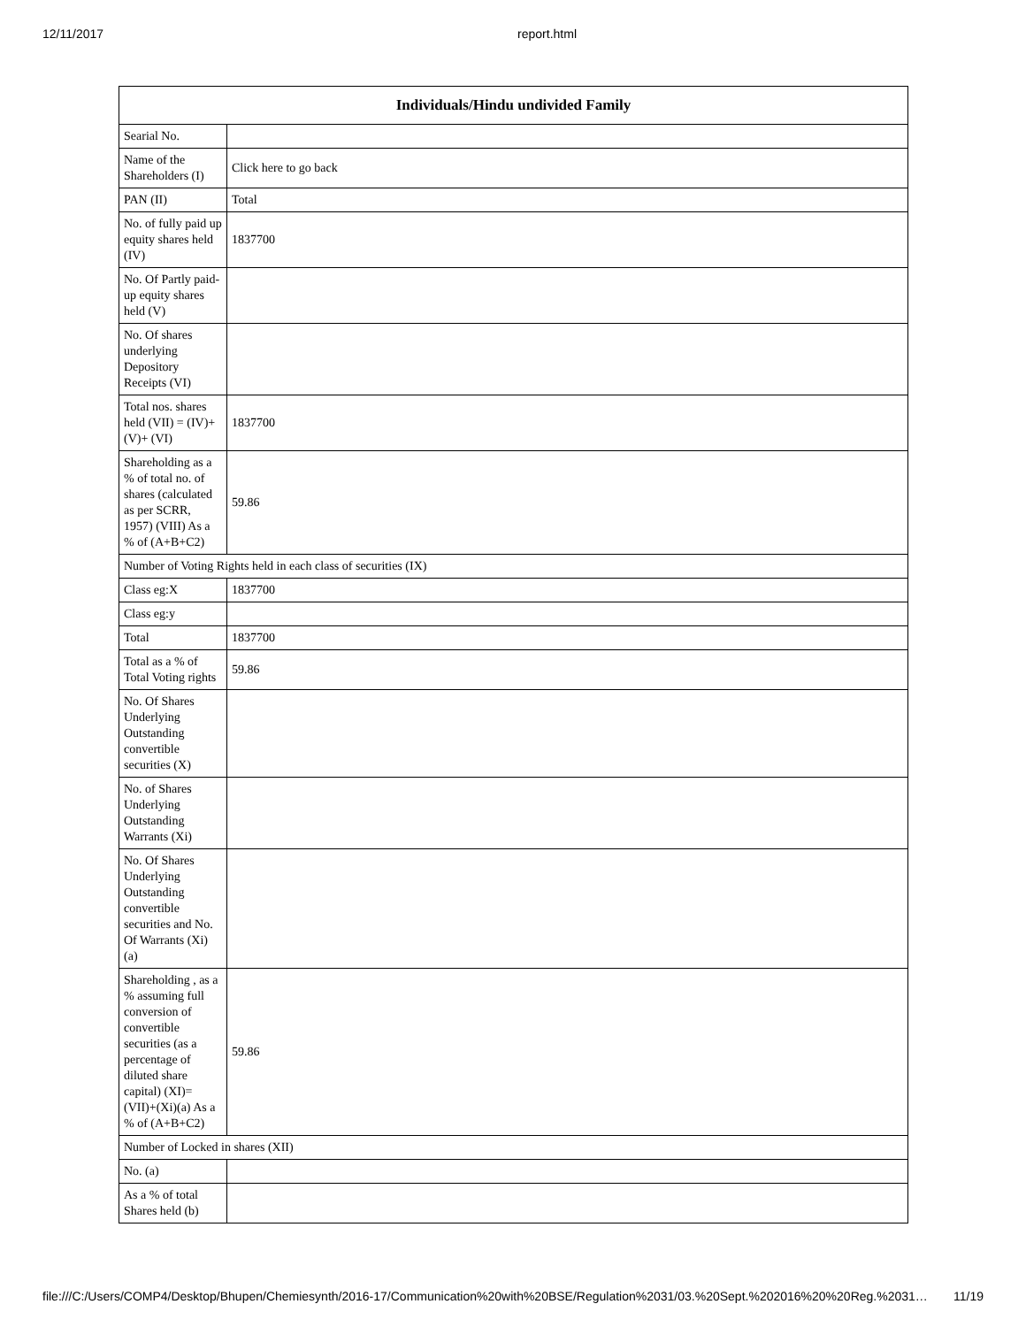12/11/2017 report.html
| Individuals/Hindu undivided Family | |
| --- | --- |
| Searial No. | |
| Name of the Shareholders (I) | Click here to go back |
| PAN (II) | Total |
| No. of fully paid up equity shares held (IV) | 1837700 |
| No. Of Partly paid-up equity shares held (V) | |
| No. Of shares underlying Depository Receipts (VI) | |
| Total nos. shares held (VII) = (IV)+(V)+ (VI) | 1837700 |
| Shareholding as a % of total no. of shares (calculated as per SCRR, 1957) (VIII) As a % of (A+B+C2) | 59.86 |
| Number of Voting Rights held in each class of securities (IX) | |
| Class eg:X | 1837700 |
| Class eg:y | |
| Total | 1837700 |
| Total as a % of Total Voting rights | 59.86 |
| No. Of Shares Underlying Outstanding convertible securities (X) | |
| No. of Shares Underlying Outstanding Warrants (Xi) | |
| No. Of Shares Underlying Outstanding convertible securities and No. Of Warrants (Xi) (a) | |
| Shareholding , as a % assuming full conversion of convertible securities (as a percentage of diluted share capital) (XI)= (VII)+(Xi)(a) As a % of (A+B+C2) | 59.86 |
| Number of Locked in shares (XII) | |
| No. (a) | |
| As a % of total Shares held (b) | |
file:///C:/Users/COMP4/Desktop/Bhupen/Chemiesynth/2016-17/Communication%20with%20BSE/Regulation%2031/03.%20Sept.%202016%20%20Reg.%2031… 11/19